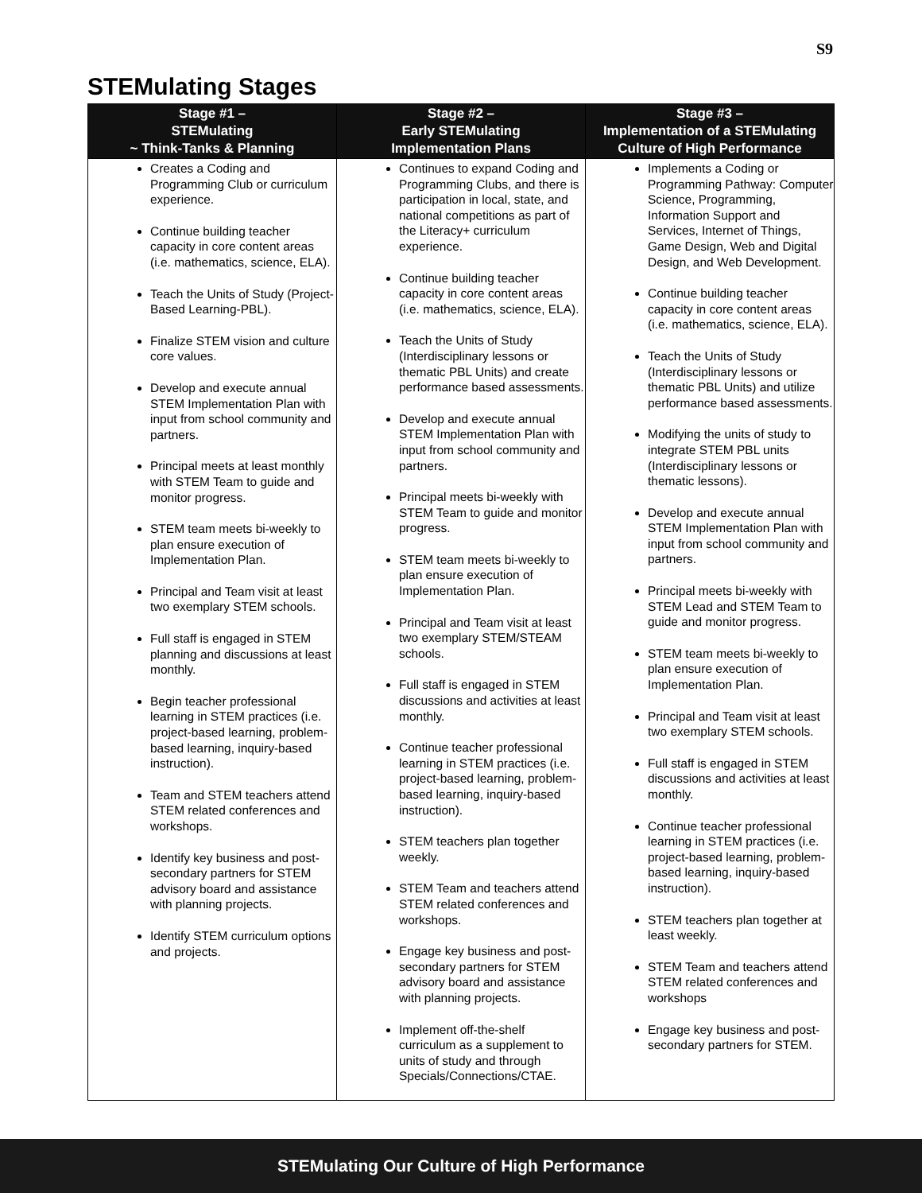S9
STEMulating Stages
| Stage #1 – STEMulating ~ Think-Tanks & Planning | Stage #2 – Early STEMulating Implementation Plans | Stage #3 – Implementation of a STEMulating Culture of High Performance |
| --- | --- | --- |
| Creates a Coding and Programming Club or curriculum experience. Continue building teacher capacity in core content areas (i.e. mathematics, science, ELA). Teach the Units of Study (Project-Based Learning-PBL). Finalize STEM vision and culture core values. Develop and execute annual STEM Implementation Plan with input from school community and partners. Principal meets at least monthly with STEM Team to guide and monitor progress. STEM team meets bi-weekly to plan ensure execution of Implementation Plan. Principal and Team visit at least two exemplary STEM schools. Full staff is engaged in STEM planning and discussions at least monthly. Begin teacher professional learning in STEM practices (i.e. project-based learning, problem-based learning, inquiry-based instruction). Team and STEM teachers attend STEM related conferences and workshops. Identify key business and post-secondary partners for STEM advisory board and assistance with planning projects. Identify STEM curriculum options and projects. | Continues to expand Coding and Programming Clubs, and there is participation in local, state, and national competitions as part of the Literacy+ curriculum experience. Continue building teacher capacity in core content areas (i.e. mathematics, science, ELA). Teach the Units of Study (Interdisciplinary lessons or thematic PBL Units) and create performance based assessments. Develop and execute annual STEM Implementation Plan with input from school community and partners. Principal meets bi-weekly with STEM Team to guide and monitor progress. STEM team meets bi-weekly to plan ensure execution of Implementation Plan. Principal and Team visit at least two exemplary STEM/STEAM schools. Full staff is engaged in STEM discussions and activities at least monthly. Continue teacher professional learning in STEM practices (i.e. project-based learning, problem-based learning, inquiry-based instruction). STEM teachers plan together weekly. STEM Team and teachers attend STEM related conferences and workshops. Engage key business and post-secondary partners for STEM advisory board and assistance with planning projects. Implement off-the-shelf curriculum as a supplement to units of study and through Specials/Connections/CTAE. | Implements a Coding or Programming Pathway: Computer Science, Programming, Information Support and Services, Internet of Things, Game Design, Web and Digital Design, and Web Development. Continue building teacher capacity in core content areas (i.e. mathematics, science, ELA). Teach the Units of Study (Interdisciplinary lessons or thematic PBL Units) and utilize performance based assessments. Modifying the units of study to integrate STEM PBL units (Interdisciplinary lessons or thematic lessons). Develop and execute annual STEM Implementation Plan with input from school community and partners. Principal meets bi-weekly with STEM Lead and STEM Team to guide and monitor progress. STEM team meets bi-weekly to plan ensure execution of Implementation Plan. Principal and Team visit at least two exemplary STEM schools. Full staff is engaged in STEM discussions and activities at least monthly. Continue teacher professional learning in STEM practices (i.e. project-based learning, problem-based learning, inquiry-based instruction). STEM teachers plan together at least weekly. STEM Team and teachers attend STEM related conferences and workshops Engage key business and post-secondary partners for STEM. |
STEMulating Our Culture of High Performance